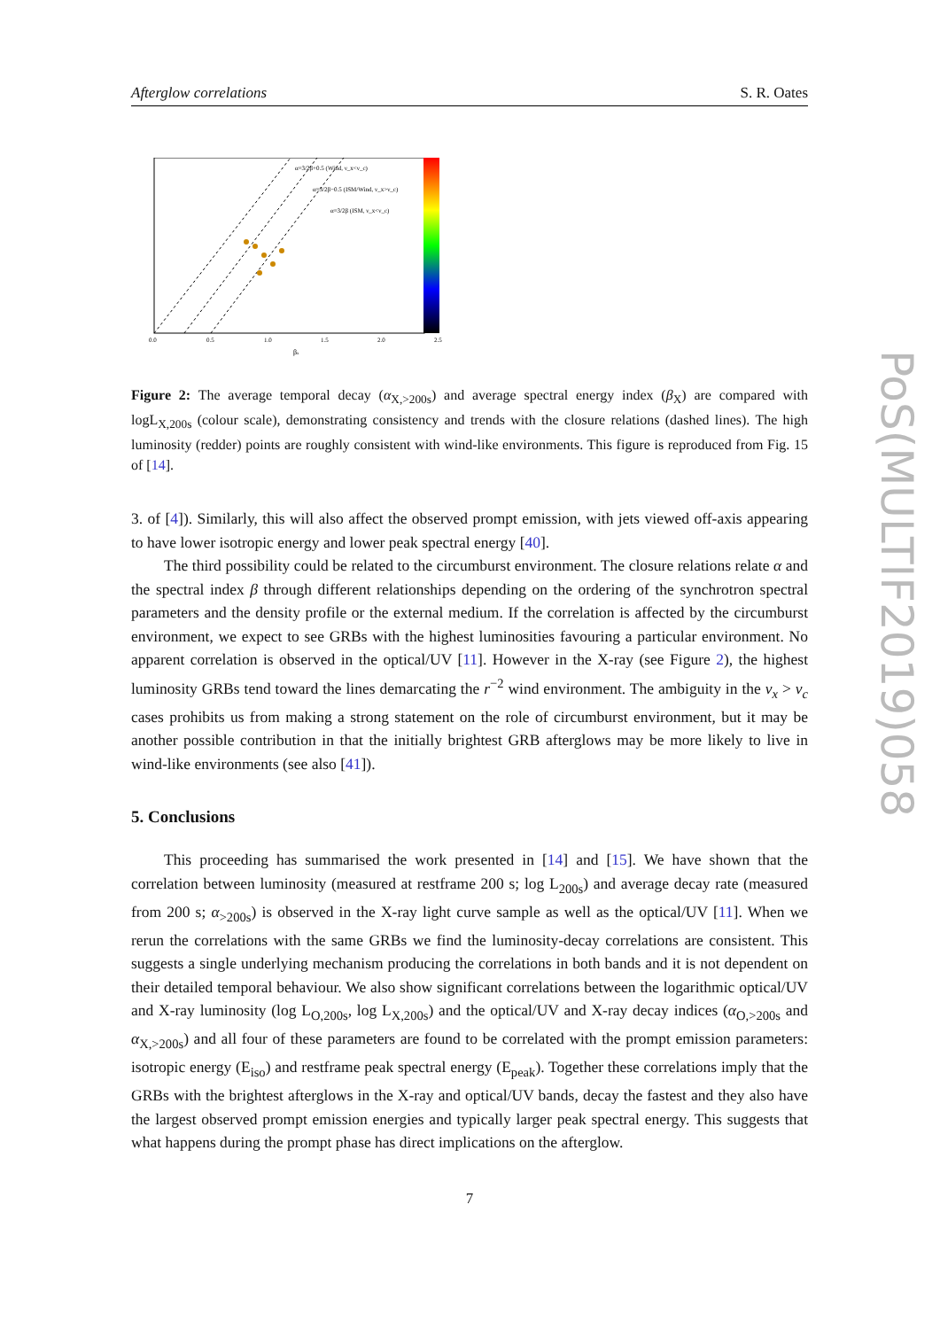PoS(MULTIF2019)058
Afterglow correlations S. R. Oates
α=3/2β+0.5 (Wind, ν_x<ν_c)
α=3/2β−0.5 (ISM/Wind, ν_x>ν_c)
α=3/2β (ISM, ν_x<ν_c)
0.0
0.5
1.0
1.5
2.0
2.5
βx
Figure 2: The average temporal decay (α<sub>X,>200s</sub>) and average spectral energy index (β<sub>X</sub>) are compared with logL<sub>X,200s</sub> (colour scale), demonstrating consistency and trends with the closure relations (dashed lines). The high luminosity (redder) points are roughly consistent with wind-like environments. This figure is reproduced from Fig. 15 of [14].
3. of [4]). Similarly, this will also affect the observed prompt emission, with jets viewed off-axis appearing to have lower isotropic energy and lower peak spectral energy [40].
The third possibility could be related to the circumburst environment. The closure relations relate α and the spectral index β through different relationships depending on the ordering of the synchrotron spectral parameters and the density profile or the external medium. If the correlation is affected by the circumburst environment, we expect to see GRBs with the highest luminosities favouring a particular environment. No apparent correlation is observed in the optical/UV [11]. However in the X-ray (see Figure 2), the highest luminosity GRBs tend toward the lines demarcating the r<sup>−2</sup> wind environment. The ambiguity in the ν<sub>x</sub> > ν<sub>c</sub> cases prohibits us from making a strong statement on the role of circumburst environment, but it may be another possible contribution in that the initially brightest GRB afterglows may be more likely to live in wind-like environments (see also [41]).
5. Conclusions
This proceeding has summarised the work presented in [14] and [15]. We have shown that the correlation between luminosity (measured at restframe 200 s; log L<sub>200s</sub>) and average decay rate (measured from 200 s; α<sub>>200s</sub>) is observed in the X-ray light curve sample as well as the optical/UV [11]. When we rerun the correlations with the same GRBs we find the luminosity-decay correlations are consistent. This suggests a single underlying mechanism producing the correlations in both bands and it is not dependent on their detailed temporal behaviour. We also show significant correlations between the logarithmic optical/UV and X-ray luminosity (log L<sub>O,200s</sub>, log L<sub>X,200s</sub>) and the optical/UV and X-ray decay indices (α<sub>O,>200s</sub> and α<sub>X,>200s</sub>) and all four of these parameters are found to be correlated with the prompt emission parameters: isotropic energy (E<sub>iso</sub>) and restframe peak spectral energy (E<sub>peak</sub>). Together these correlations imply that the GRBs with the brightest afterglows in the X-ray and optical/UV bands, decay the fastest and they also have the largest observed prompt emission energies and typically larger peak spectral energy. This suggests that what happens during the prompt phase has direct implications on the afterglow.
7